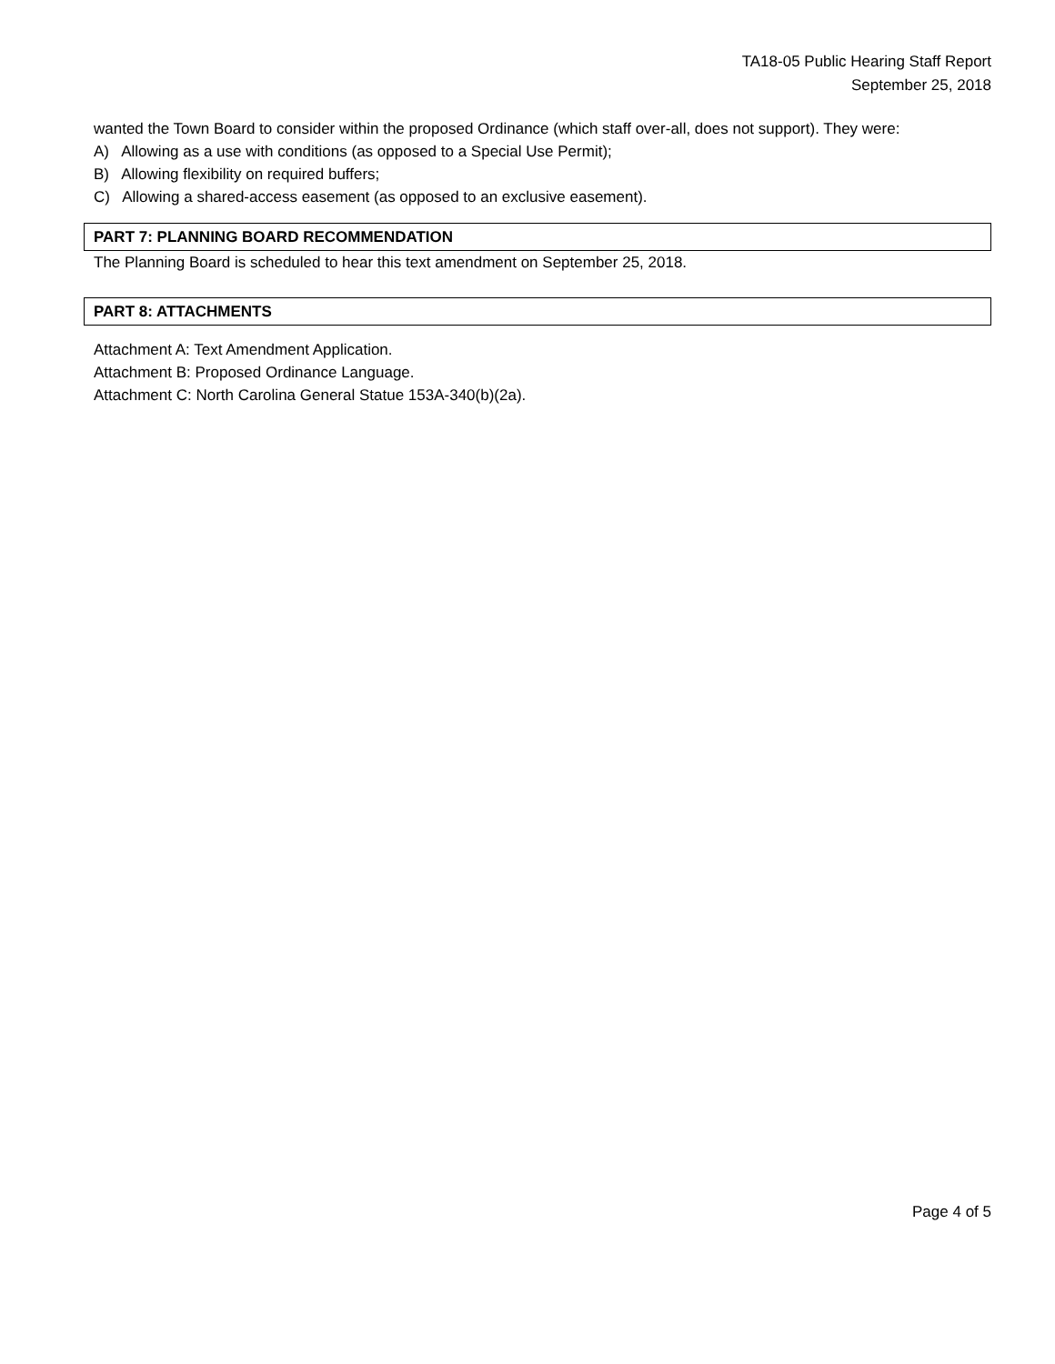TA18-05 Public Hearing Staff Report
September 25, 2018
wanted the Town Board to consider within the proposed Ordinance (which staff over-all, does not support). They were:
A) Allowing as a use with conditions (as opposed to a Special Use Permit);
B) Allowing flexibility on required buffers;
C) Allowing a shared-access easement (as opposed to an exclusive easement).
PART 7: PLANNING BOARD RECOMMENDATION
The Planning Board is scheduled to hear this text amendment on September 25, 2018.
PART 8: ATTACHMENTS
Attachment A: Text Amendment Application.
Attachment B: Proposed Ordinance Language.
Attachment C: North Carolina General Statue 153A-340(b)(2a).
Page 4 of 5